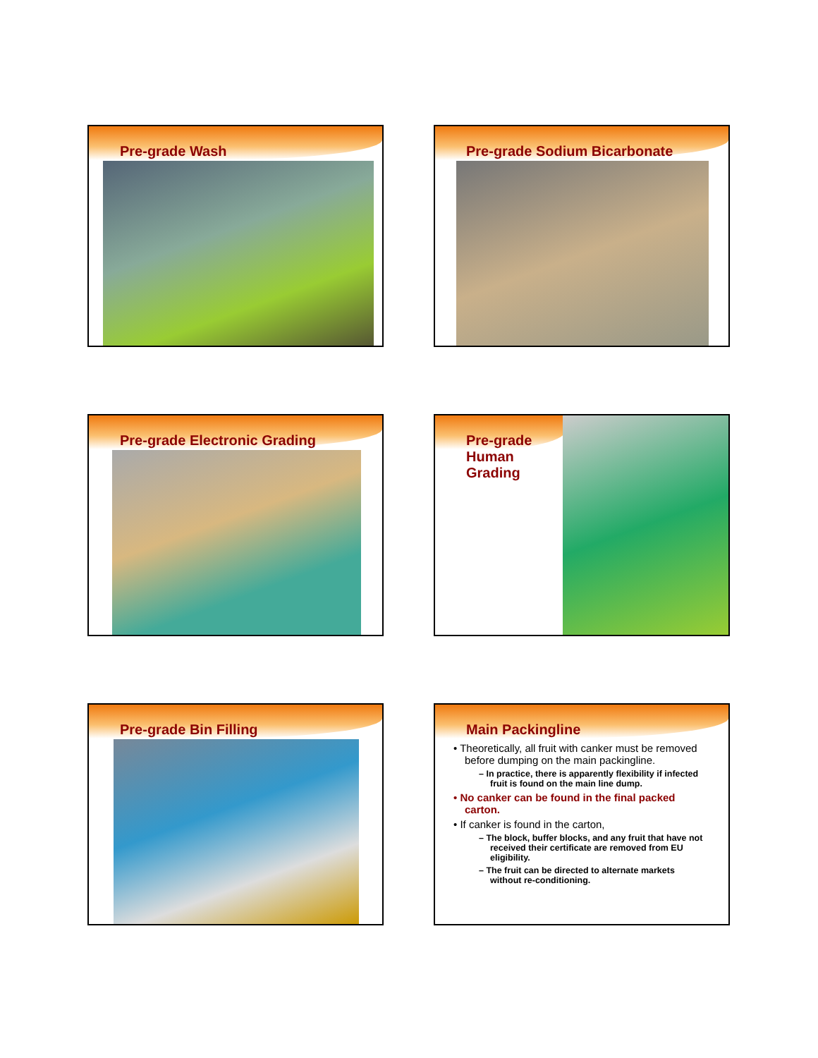Pre-grade Wash
Pre-grade Sodium Bicarbonate
Pre-grade Electronic Grading
Pre-grade Human Grading
Pre-grade Bin Filling
Main Packingline
• Theoretically, all fruit with canker must be removed before dumping on the main packingline.
– In practice, there is apparently flexibility if infected fruit is found on the main line dump.
• No canker can be found in the final packed carton.
• If canker is found in the carton,
– The block, buffer blocks, and any fruit that have not received their certificate are removed from EU eligibility.
– The fruit can be directed to alternate markets without re-conditioning.